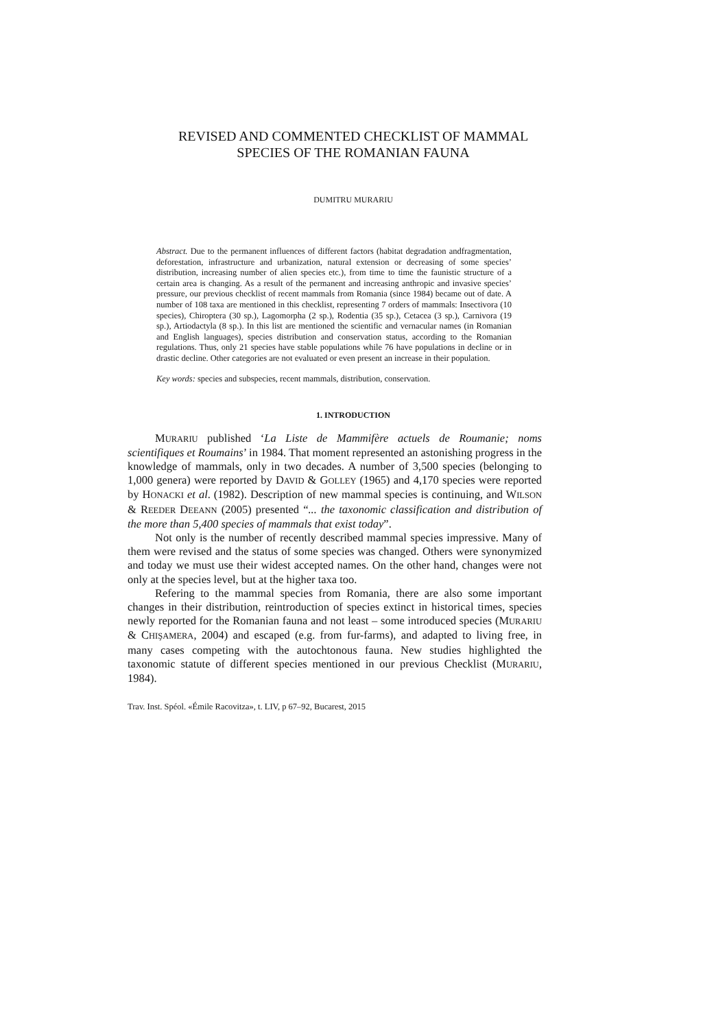REVISED AND COMMENTED CHECKLIST OF MAMMAL
SPECIES OF THE ROMANIAN FAUNA
DUMITRU MURARIU
Abstract. Due to the permanent influences of different factors (habitat degradation andfragmentation, deforestation, infrastructure and urbanization, natural extension or decreasing of some species’ distribution, increasing number of alien species etc.), from time to time the faunistic structure of a certain area is changing. As a result of the permanent and increasing anthropic and invasive species’ pressure, our previous checklist of recent mammals from Romania (since 1984) became out of date. A number of 108 taxa are mentioned in this checklist, representing 7 orders of mammals: Insectivora (10 species), Chiroptera (30 sp.), Lagomorpha (2 sp.), Rodentia (35 sp.), Cetacea (3 sp.), Carnivora (19 sp.), Artiodactyla (8 sp.). In this list are mentioned the scientific and vernacular names (in Romanian and English languages), species distribution and conservation status, according to the Romanian regulations. Thus, only 21 species have stable populations while 76 have populations in decline or in drastic decline. Other categories are not evaluated or even present an increase in their population.
Key words: species and subspecies, recent mammals, distribution, conservation.
1. INTRODUCTION
MURARIU published ‘La Liste de Mammifère actuels de Roumanie; noms scientifiques et Roumains’ in 1984. That moment represented an astonishing progress in the knowledge of mammals, only in two decades. A number of 3,500 species (belonging to 1,000 genera) were reported by DAVID & GOLLEY (1965) and 4,170 species were reported by HONACKI et al. (1982). Description of new mammal species is continuing, and WILSON & REEDER DEEANN (2005) presented “... the taxonomic classification and distribution of the more than 5,400 species of mammals that exist today”.
Not only is the number of recently described mammal species impressive. Many of them were revised and the status of some species was changed. Others were synonymized and today we must use their widest accepted names. On the other hand, changes were not only at the species level, but at the higher taxa too.
Refering to the mammal species from Romania, there are also some important changes in their distribution, reintroduction of species extinct in historical times, species newly reported for the Romanian fauna and not least – some introduced species (MURARIU & CHIŞAMERA, 2004) and escaped (e.g. from fur-farms), and adapted to living free, in many cases competing with the autochtonous fauna. New studies highlighted the taxonomic statute of different species mentioned in our previous Checklist (MURARIU, 1984).
Trav. Inst. Spéol. «Émile Racovitza», t. LIV, p 67–92, Bucarest, 2015